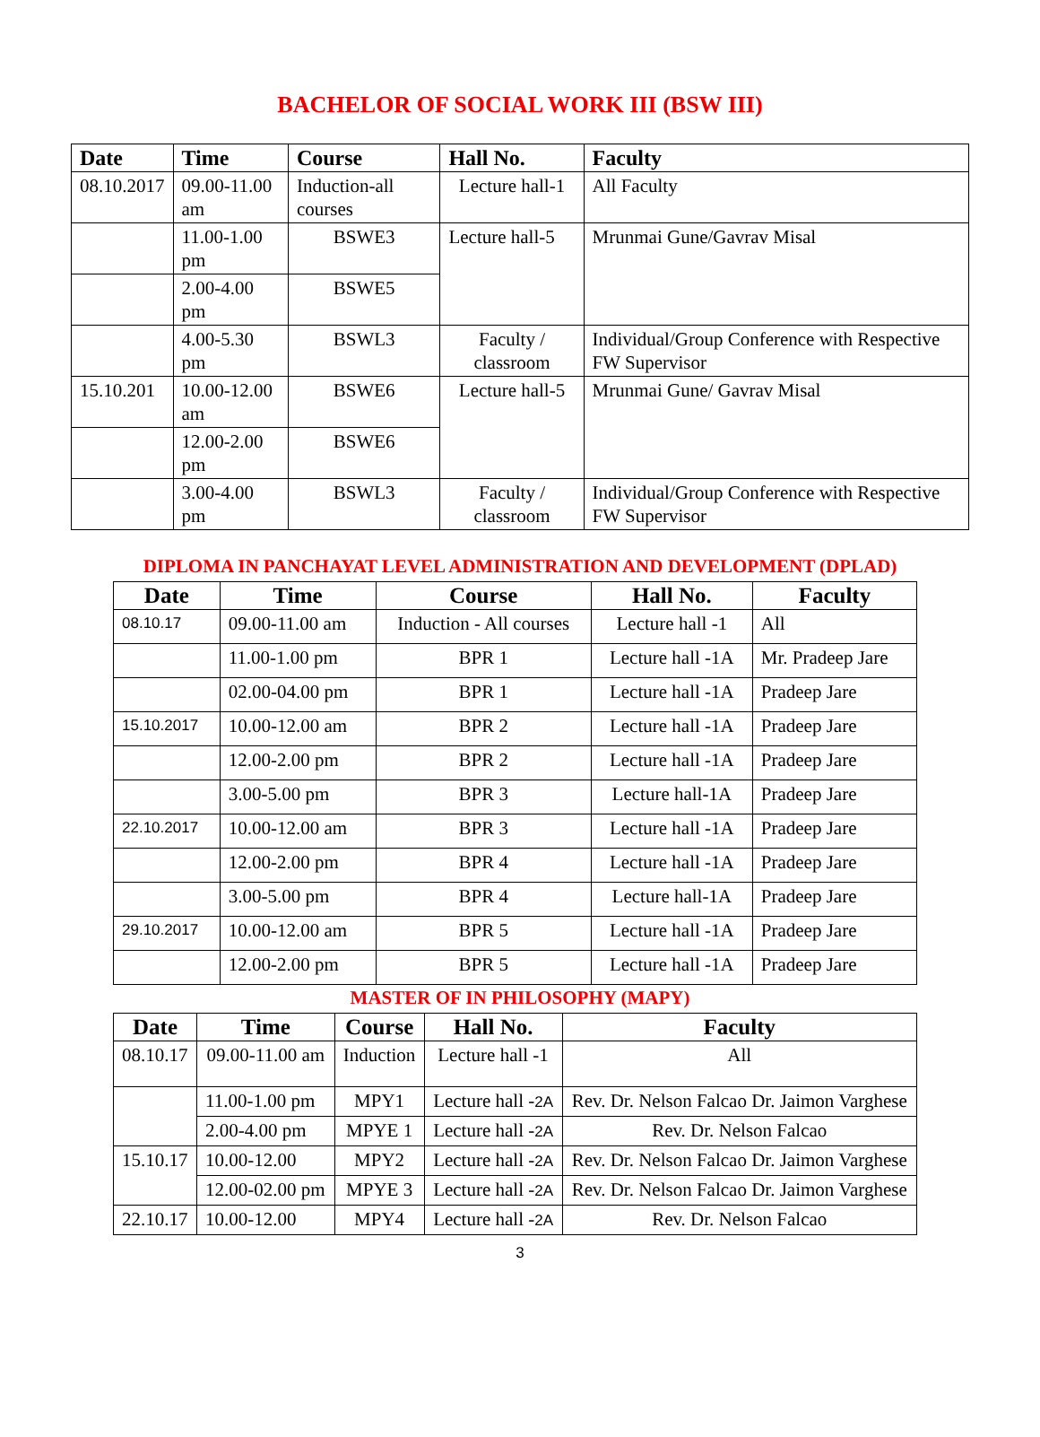BACHELOR OF SOCIAL WORK III (BSW III)
| Date | Time | Course | Hall No. | Faculty |
| --- | --- | --- | --- | --- |
| 08.10.2017 | 09.00-11.00 am | Induction-all courses | Lecture hall-1 | All Faculty |
| | 11.00-1.00 pm | BSWE3 | Lecture hall-5 | Mrunmai Gune/Gavrav Misal |
| | 2.00-4.00 pm | BSWE5 | | |
| | 4.00-5.30 pm | BSWL3 | Faculty / classroom | Individual/Group Conference with Respective FW Supervisor |
| 15.10.201 | 10.00-12.00 am | BSWE6 | Lecture hall-5 | Mrunmai Gune/ Gavrav Misal |
| | 12.00-2.00 pm | BSWE6 | | |
| | 3.00-4.00 pm | BSWL3 | Faculty / classroom | Individual/Group Conference with Respective FW Supervisor |
DIPLOMA IN PANCHAYAT LEVEL ADMINISTRATION AND DEVELOPMENT (DPLAD)
| Date | Time | Course | Hall No. | Faculty |
| --- | --- | --- | --- | --- |
| 08.10.17 | 09.00-11.00 am | Induction - All courses | Lecture hall -1 | All |
| | 11.00-1.00 pm | BPR 1 | Lecture hall -1A | Mr. Pradeep Jare |
| | 02.00-04.00 pm | BPR 1 | Lecture hall -1A | Pradeep Jare |
| 15.10.2017 | 10.00-12.00 am | BPR 2 | Lecture hall -1A | Pradeep Jare |
| | 12.00-2.00 pm | BPR 2 | Lecture hall -1A | Pradeep Jare |
| | 3.00-5.00 pm | BPR 3 | Lecture hall-1A | Pradeep Jare |
| 22.10.2017 | 10.00-12.00 am | BPR 3 | Lecture hall -1A | Pradeep Jare |
| | 12.00-2.00 pm | BPR 4 | Lecture hall -1A | Pradeep Jare |
| | 3.00-5.00 pm | BPR 4 | Lecture hall-1A | Pradeep Jare |
| 29.10.2017 | 10.00-12.00 am | BPR 5 | Lecture hall -1A | Pradeep Jare |
| | 12.00-2.00 pm | BPR 5 | Lecture hall -1A | Pradeep Jare |
MASTER OF IN PHILOSOPHY (MAPY)
| Date | Time | Course | Hall No. | Faculty |
| --- | --- | --- | --- | --- |
| 08.10.17 | 09.00-11.00 am | Induction | Lecture hall -1 | All |
| | 11.00-1.00 pm | MPY1 | Lecture hall - 2A | Rev. Dr. Nelson Falcao Dr. Jaimon Varghese |
| | 2.00-4.00 pm | MPYE 1 | Lecture hall - 2A | Rev. Dr. Nelson Falcao |
| 15.10.17 | 10.00-12.00 | MPY2 | Lecture hall - 2A | Rev. Dr. Nelson Falcao Dr. Jaimon Varghese |
| | 12.00-02.00 pm | MPYE 3 | Lecture hall - 2A | Rev. Dr. Nelson Falcao Dr. Jaimon Varghese |
| 22.10.17 | 10.00-12.00 | MPY4 | Lecture hall - 2A | Rev. Dr. Nelson Falcao |
3